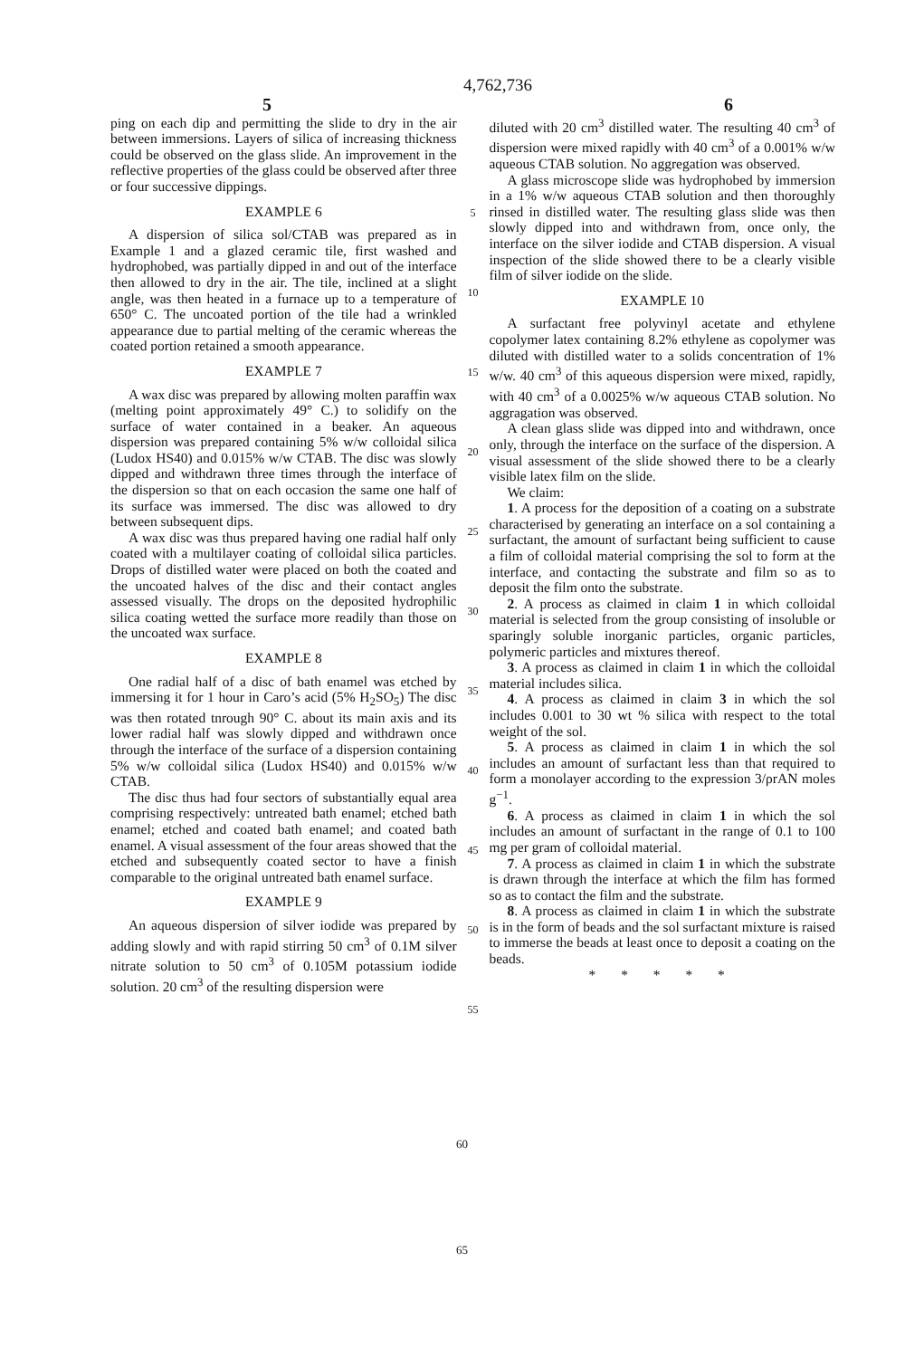5 4,762,736 6
ping on each dip and permitting the slide to dry in the air between immersions. Layers of silica of increasing thickness could be observed on the glass slide. An improvement in the reflective properties of the glass could be observed after three or four successive dippings.
EXAMPLE 6
A dispersion of silica sol/CTAB was prepared as in Example 1 and a glazed ceramic tile, first washed and hydrophobed, was partially dipped in and out of the interface then allowed to dry in the air. The tile, inclined at a slight angle, was then heated in a furnace up to a temperature of 650° C. The uncoated portion of the tile had a wrinkled appearance due to partial melting of the ceramic whereas the coated portion retained a smooth appearance.
EXAMPLE 7
A wax disc was prepared by allowing molten paraffin wax (melting point approximately 49° C.) to solidify on the surface of water contained in a beaker. An aqueous dispersion was prepared containing 5% w/w colloidal silica (Ludox HS40) and 0.015% w/w CTAB. The disc was slowly dipped and withdrawn three times through the interface of the dispersion so that on each occasion the same one half of its surface was immersed. The disc was allowed to dry between subsequent dips.
A wax disc was thus prepared having one radial half only coated with a multilayer coating of colloidal silica particles. Drops of distilled water were placed on both the coated and the uncoated halves of the disc and their contact angles assessed visually. The drops on the deposited hydrophilic silica coating wetted the surface more readily than those on the uncoated wax surface.
EXAMPLE 8
One radial half of a disc of bath enamel was etched by immersing it for 1 hour in Caro’s acid (5% H<sub>2</sub>SO<sub>5</sub>) The disc was then rotated tnrough 90° C. about its main axis and its lower radial half was slowly dipped and withdrawn once through the interface of the surface of a dispersion containing 5% w/w colloidal silica (Ludox HS40) and 0.015% w/w CTAB.
The disc thus had four sectors of substantially equal area comprising respectively: untreated bath enamel; etched bath enamel; etched and coated bath enamel; and coated bath enamel. A visual assessment of the four areas showed that the etched and subsequently coated sector to have a finish comparable to the original untreated bath enamel surface.
EXAMPLE 9
An aqueous dispersion of silver iodide was prepared by adding slowly and with rapid stirring 50 cm<sup>3</sup> of 0.1M silver nitrate solution to 50 cm<sup>3</sup> of 0.105M potassium iodide solution. 20 cm<sup>3</sup> of the resulting dispersion were
5
10
15
20
25
30
35
40
45
50
55
diluted with 20 cm<sup>3</sup> distilled water. The resulting 40 cm<sup>3</sup> of dispersion were mixed rapidly with 40 cm<sup>3</sup> of a 0.001% w/w aqueous CTAB solution. No aggregation was observed.
A glass microscope slide was hydrophobed by immersion in a 1% w/w aqueous CTAB solution and then thoroughly rinsed in distilled water. The resulting glass slide was then slowly dipped into and withdrawn from, once only, the interface on the silver iodide and CTAB dispersion. A visual inspection of the slide showed there to be a clearly visible film of silver iodide on the slide.
EXAMPLE 10
A surfactant free polyvinyl acetate and ethylene copolymer latex containing 8.2% ethylene as copolymer was diluted with distilled water to a solids concentration of 1% w/w. 40 cm<sup>3</sup> of this aqueous dispersion were mixed, rapidly, with 40 cm<sup>3</sup> of a 0.0025% w/w aqueous CTAB solution. No aggragation was observed.
A clean glass slide was dipped into and withdrawn, once only, through the interface on the surface of the dispersion. A visual assessment of the slide showed there to be a clearly visible latex film on the slide.
We claim:
1. A process for the deposition of a coating on a substrate characterised by generating an interface on a sol containing a surfactant, the amount of surfactant being sufficient to cause a film of colloidal material comprising the sol to form at the interface, and contacting the substrate and film so as to deposit the film onto the substrate.
2. A process as claimed in claim 1 in which colloidal material is selected from the group consisting of insoluble or sparingly soluble inorganic particles, organic particles, polymeric particles and mixtures thereof.
3. A process as claimed in claim 1 in which the colloidal material includes silica.
4. A process as claimed in claim 3 in which the sol includes 0.001 to 30 wt % silica with respect to the total weight of the sol.
5. A process as claimed in claim 1 in which the sol includes an amount of surfactant less than that required to form a monolayer according to the expression 3/ρrAN moles g<sup>−1</sup>.
6. A process as claimed in claim 1 in which the sol includes an amount of surfactant in the range of 0.1 to 100 mg per gram of colloidal material.
7. A process as claimed in claim 1 in which the substrate is drawn through the interface at which the film has formed so as to contact the film and the substrate.
8. A process as claimed in claim 1 in which the substrate is in the form of beads and the sol surfactant mixture is raised to immerse the beads at least once to deposit a coating on the beads.
* * * * *
60
65